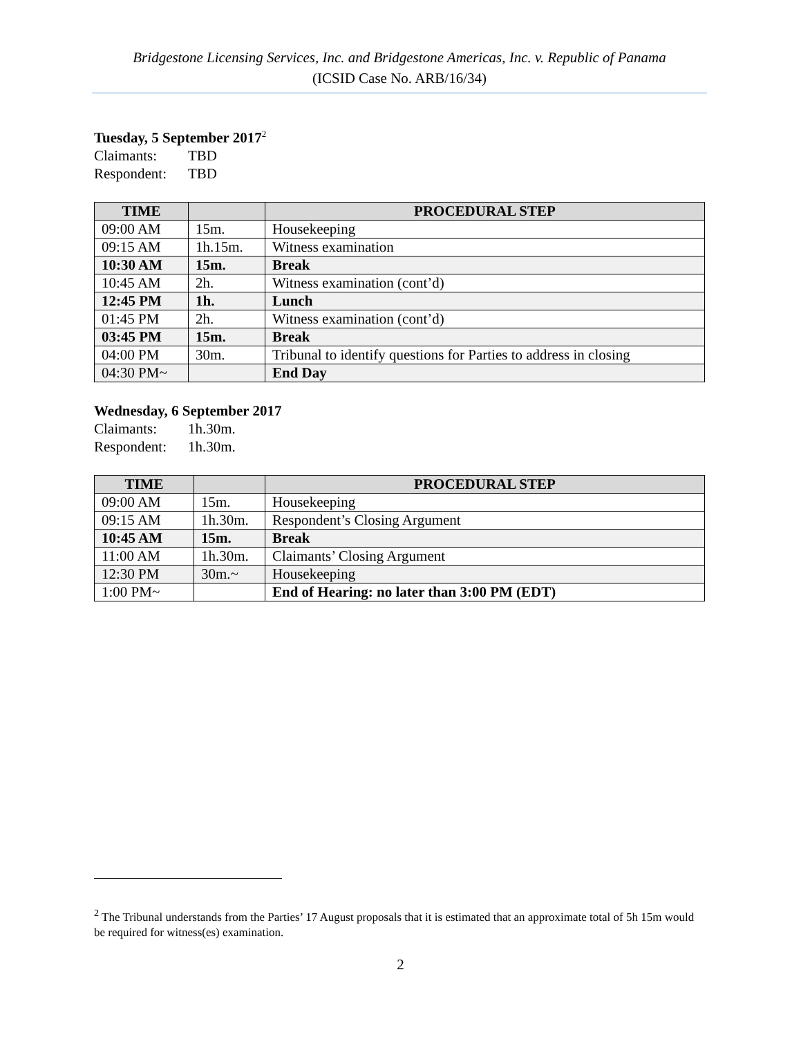Bridgestone Licensing Services, Inc. and Bridgestone Americas, Inc. v. Republic of Panama
(ICSID Case No. ARB/16/34)
Tuesday, 5 September 2017<sup>2</sup>
Claimants: TBD
Respondent: TBD
| TIME | | PROCEDURAL STEP |
| --- | --- | --- |
| 09:00 AM | 15m. | Housekeeping |
| 09:15 AM | 1h.15m. | Witness examination |
| 10:30 AM | 15m. | Break |
| 10:45 AM | 2h. | Witness examination (cont’d) |
| 12:45 PM | 1h. | Lunch |
| 01:45 PM | 2h. | Witness examination (cont’d) |
| 03:45 PM | 15m. | Break |
| 04:00 PM | 30m. | Tribunal to identify questions for Parties to address in closing |
| 04:30 PM~ | | End Day |
Wednesday, 6 September 2017
Claimants: 1h.30m.
Respondent: 1h.30m.
| TIME | | PROCEDURAL STEP |
| --- | --- | --- |
| 09:00 AM | 15m. | Housekeeping |
| 09:15 AM | 1h.30m. | Respondent’s Closing Argument |
| 10:45 AM | 15m. | Break |
| 11:00 AM | 1h.30m. | Claimants’ Closing Argument |
| 12:30 PM | 30m.~ | Housekeeping |
| 1:00 PM~ | | End of Hearing: no later than 3:00 PM (EDT) |
<sup>2</sup> The Tribunal understands from the Parties’ 17 August proposals that it is estimated that an approximate total of 5h 15m would be required for witness(es) examination.
2